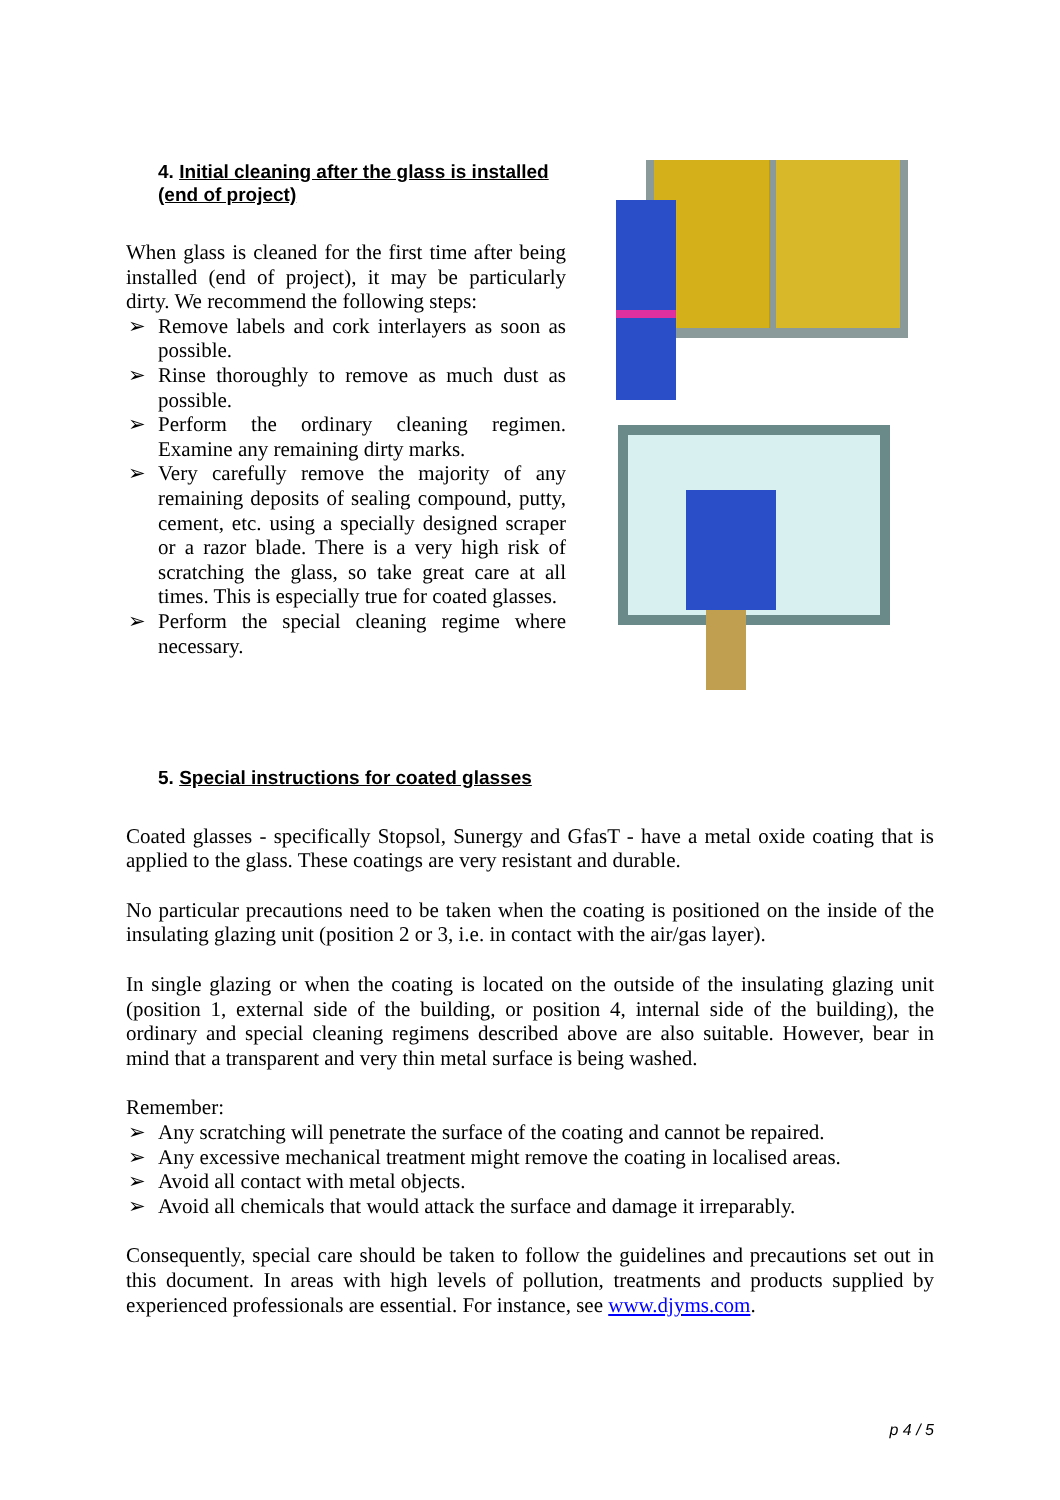4. Initial cleaning after the glass is installed (end of project)
When glass is cleaned for the first time after being installed (end of project), it may be particularly dirty. We recommend the following steps:
➢ Remove labels and cork interlayers as soon as possible.
➢ Rinse thoroughly to remove as much dust as possible.
➢ Perform the ordinary cleaning regimen. Examine any remaining dirty marks.
➢ Very carefully remove the majority of any remaining deposits of sealing compound, putty, cement, etc. using a specially designed scraper or a razor blade. There is a very high risk of scratching the glass, so take great care at all times. This is especially true for coated glasses.
➢ Perform the special cleaning regime where necessary.
5. Special instructions for coated glasses
Coated glasses - specifically Stopsol, Sunergy and GfasT - have a metal oxide coating that is applied to the glass. These coatings are very resistant and durable.
No particular precautions need to be taken when the coating is positioned on the inside of the insulating glazing unit (position 2 or 3, i.e. in contact with the air/gas layer).
In single glazing or when the coating is located on the outside of the insulating glazing unit (position 1, external side of the building, or position 4, internal side of the building), the ordinary and special cleaning regimens described above are also suitable. However, bear in mind that a transparent and very thin metal surface is being washed.
Remember:
➢ Any scratching will penetrate the surface of the coating and cannot be repaired.
➢ Any excessive mechanical treatment might remove the coating in localised areas.
➢ Avoid all contact with metal objects.
➢ Avoid all chemicals that would attack the surface and damage it irreparably.
Consequently, special care should be taken to follow the guidelines and precautions set out in this document. In areas with high levels of pollution, treatments and products supplied by experienced professionals are essential. For instance, see www.djyms.com.
p 4 / 5